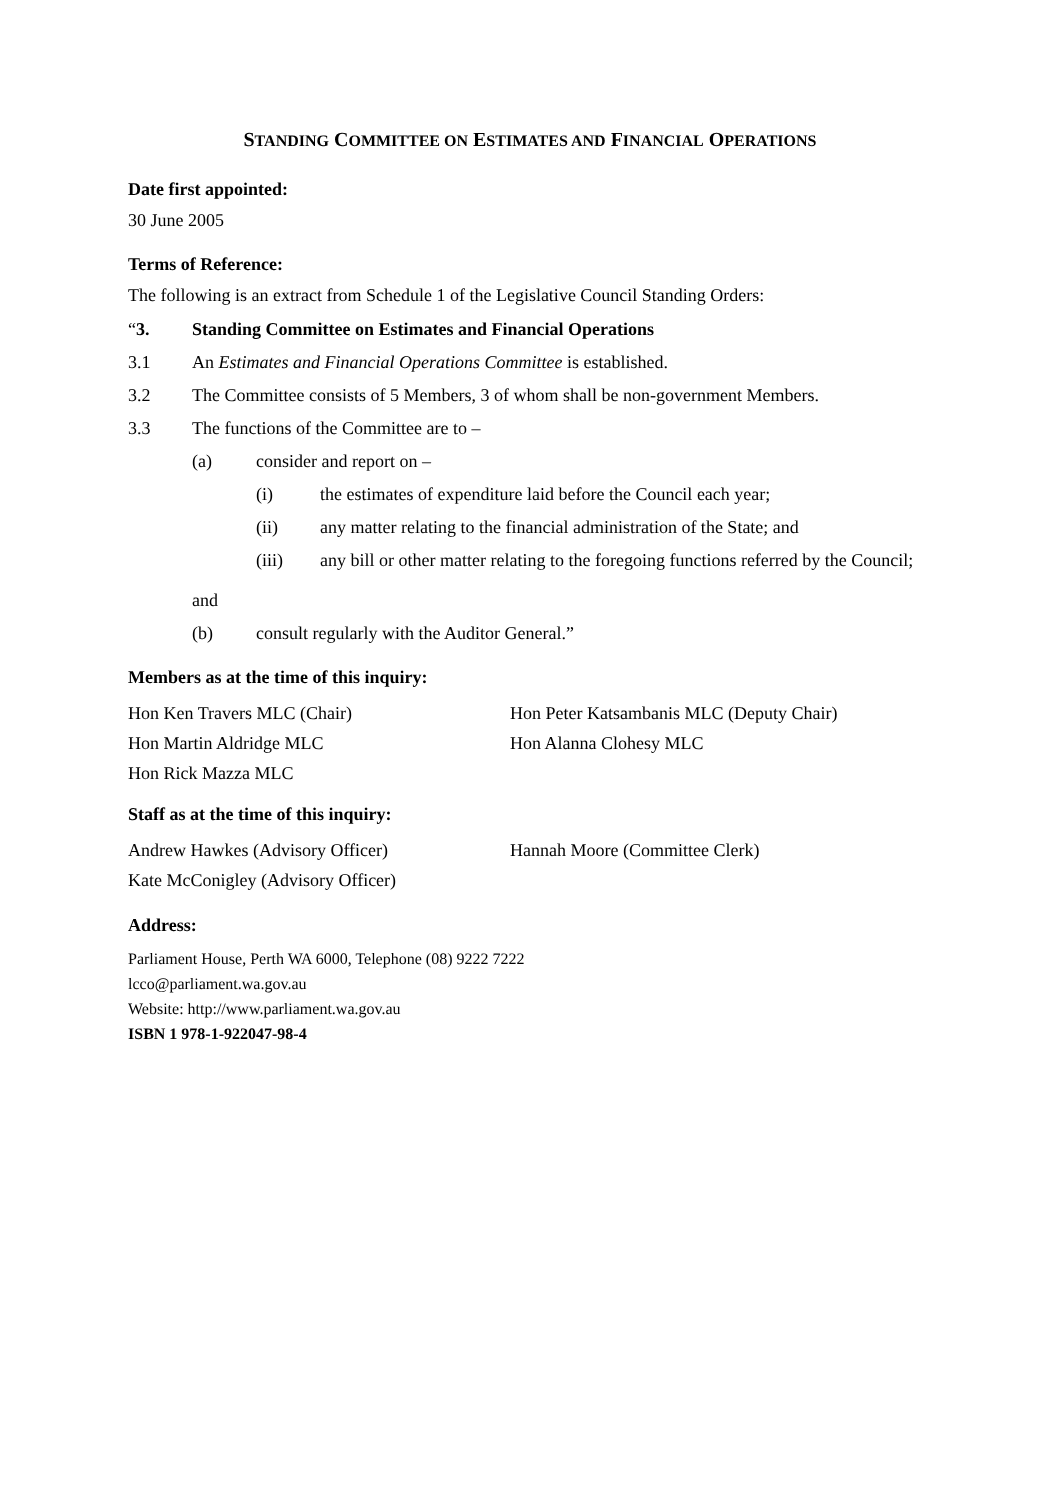STANDING COMMITTEE ON ESTIMATES AND FINANCIAL OPERATIONS
Date first appointed:
30 June 2005
Terms of Reference:
The following is an extract from Schedule 1 of the Legislative Council Standing Orders:
“3. Standing Committee on Estimates and Financial Operations
3.1 An Estimates and Financial Operations Committee is established.
3.2 The Committee consists of 5 Members, 3 of whom shall be non-government Members.
3.3 The functions of the Committee are to –
(a) consider and report on –
(i) the estimates of expenditure laid before the Council each year;
(ii) any matter relating to the financial administration of the State; and
(iii) any bill or other matter relating to the foregoing functions referred by the Council;
and
(b) consult regularly with the Auditor General.”
Members as at the time of this inquiry:
Hon Ken Travers MLC (Chair)
Hon Peter Katsambanis MLC (Deputy Chair)
Hon Martin Aldridge MLC
Hon Alanna Clohesy MLC
Hon Rick Mazza MLC
Staff as at the time of this inquiry:
Andrew Hawkes (Advisory Officer)
Hannah Moore (Committee Clerk)
Kate McConigley (Advisory Officer)
Address:
Parliament House, Perth WA 6000, Telephone (08) 9222 7222
lcco@parliament.wa.gov.au
Website: http://www.parliament.wa.gov.au
ISBN 1 978-1-922047-98-4